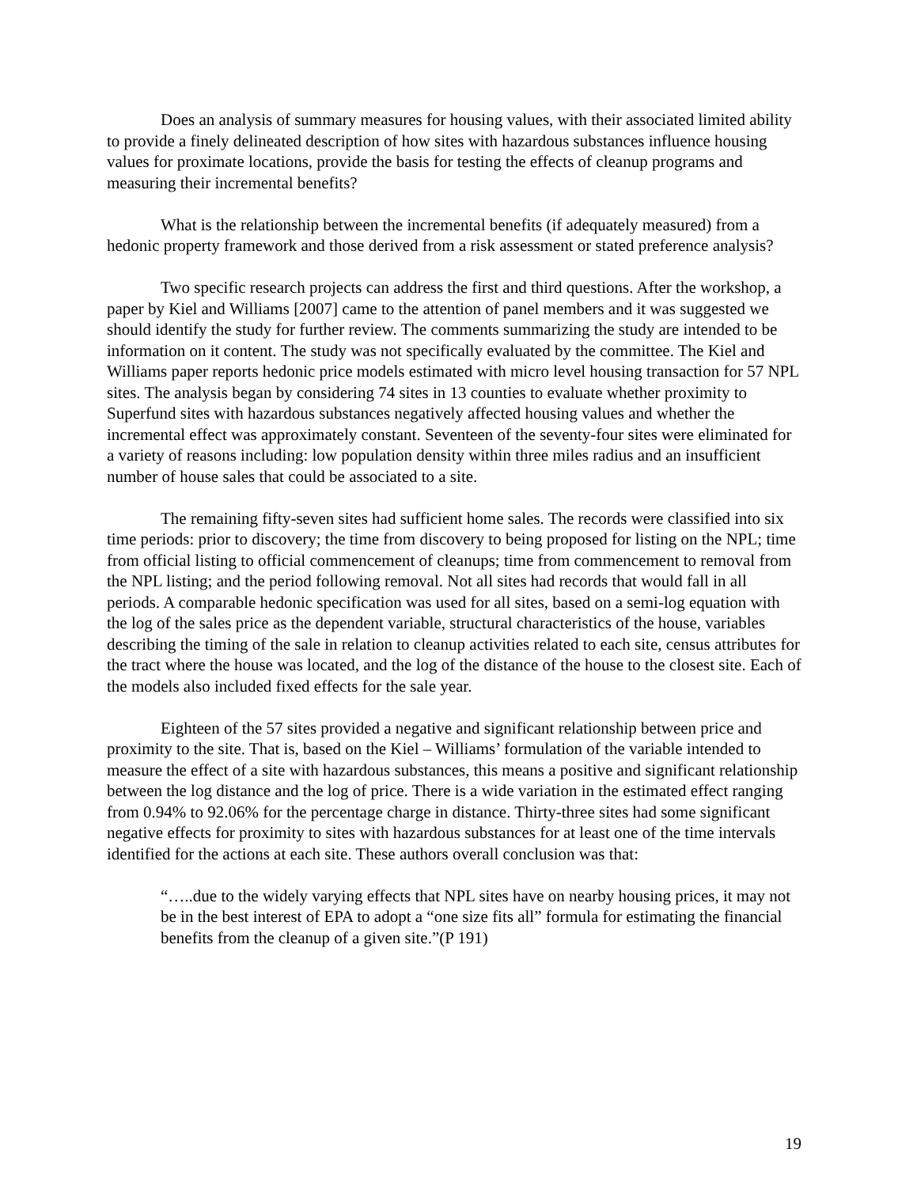Does an analysis of summary measures for housing values, with their associated limited ability to provide a finely delineated description of how sites with hazardous substances influence housing values for proximate locations, provide the basis for testing the effects of cleanup programs and measuring their incremental benefits?
What is the relationship between the incremental benefits (if adequately measured) from a hedonic property framework and those derived from a risk assessment or stated preference analysis?
Two specific research projects can address the first and third questions. After the workshop, a paper by Kiel and Williams [2007] came to the attention of panel members and it was suggested we should identify the study for further review. The comments summarizing the study are intended to be information on it content. The study was not specifically evaluated by the committee. The Kiel and Williams paper reports hedonic price models estimated with micro level housing transaction for 57 NPL sites. The analysis began by considering 74 sites in 13 counties to evaluate whether proximity to Superfund sites with hazardous substances negatively affected housing values and whether the incremental effect was approximately constant. Seventeen of the seventy-four sites were eliminated for a variety of reasons including: low population density within three miles radius and an insufficient number of house sales that could be associated to a site.
The remaining fifty-seven sites had sufficient home sales. The records were classified into six time periods: prior to discovery; the time from discovery to being proposed for listing on the NPL; time from official listing to official commencement of cleanups; time from commencement to removal from the NPL listing; and the period following removal. Not all sites had records that would fall in all periods. A comparable hedonic specification was used for all sites, based on a semi-log equation with the log of the sales price as the dependent variable, structural characteristics of the house, variables describing the timing of the sale in relation to cleanup activities related to each site, census attributes for the tract where the house was located, and the log of the distance of the house to the closest site. Each of the models also included fixed effects for the sale year.
Eighteen of the 57 sites provided a negative and significant relationship between price and proximity to the site. That is, based on the Kiel – Williams’ formulation of the variable intended to measure the effect of a site with hazardous substances, this means a positive and significant relationship between the log distance and the log of price. There is a wide variation in the estimated effect ranging from 0.94% to 92.06% for the percentage charge in distance. Thirty-three sites had some significant negative effects for proximity to sites with hazardous substances for at least one of the time intervals identified for the actions at each site. These authors overall conclusion was that:
“…..due to the widely varying effects that NPL sites have on nearby housing prices, it may not be in the best interest of EPA to adopt a “one size fits all” formula for estimating the financial benefits from the cleanup of a given site.”(P 191)
19